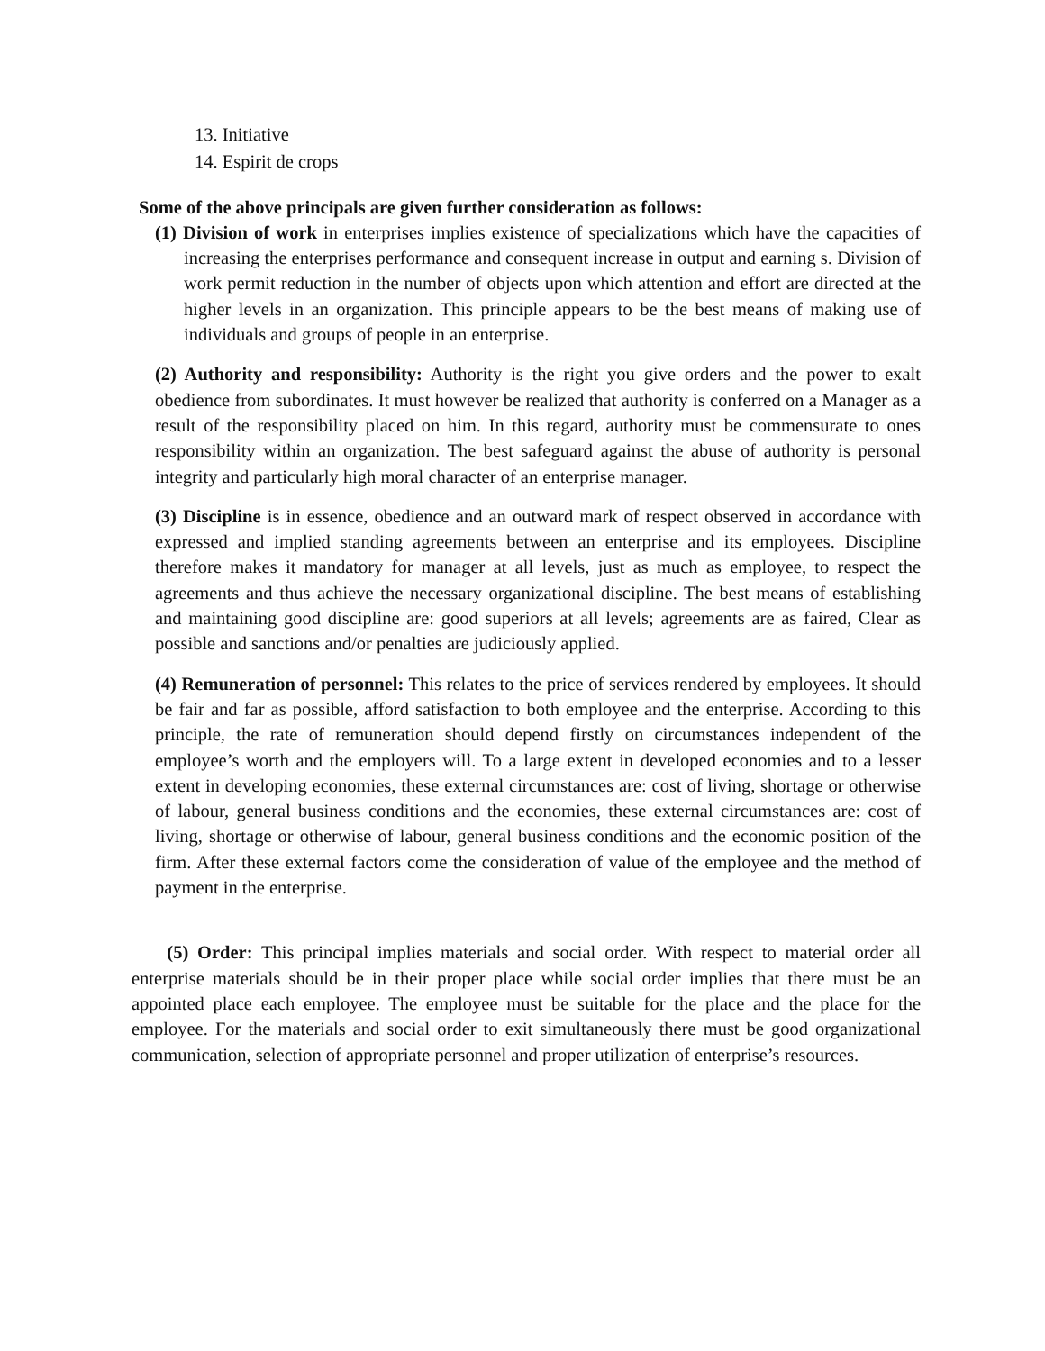13. Initiative
14. Espirit de crops
Some of the above principals are given further consideration as follows:
(1) Division of work in enterprises implies existence of specializations which have the capacities of increasing the enterprises performance and consequent increase in output and earning s. Division of work permit reduction in the number of objects upon which attention and effort are directed at the higher levels in an organization. This principle appears to be the best means of making use of individuals and groups of people in an enterprise.
(2) Authority and responsibility: Authority is the right you give orders and the power to exalt obedience from subordinates. It must however be realized that authority is conferred on a Manager as a result of the responsibility placed on him. In this regard, authority must be commensurate to ones responsibility within an organization. The best safeguard against the abuse of authority is personal integrity and particularly high moral character of an enterprise manager.
(3) Discipline is in essence, obedience and an outward mark of respect observed in accordance with expressed and implied standing agreements between an enterprise and its employees. Discipline therefore makes it mandatory for manager at all levels, just as much as employee, to respect the agreements and thus achieve the necessary organizational discipline. The best means of establishing and maintaining good discipline are: good superiors at all levels; agreements are as faired, Clear as possible and sanctions and/or penalties are judiciously applied.
(4) Remuneration of personnel: This relates to the price of services rendered by employees. It should be fair and far as possible, afford satisfaction to both employee and the enterprise. According to this principle, the rate of remuneration should depend firstly on circumstances independent of the employee’s worth and the employers will. To a large extent in developed economies and to a lesser extent in developing economies, these external circumstances are: cost of living, shortage or otherwise of labour, general business conditions and the economies, these external circumstances are: cost of living, shortage or otherwise of labour, general business conditions and the economic position of the firm. After these external factors come the consideration of value of the employee and the method of payment in the enterprise.
(5) Order: This principal implies materials and social order. With respect to material order all enterprise materials should be in their proper place while social order implies that there must be an appointed place each employee. The employee must be suitable for the place and the place for the employee. For the materials and social order to exit simultaneously there must be good organizational communication, selection of appropriate personnel and proper utilization of enterprise’s resources.